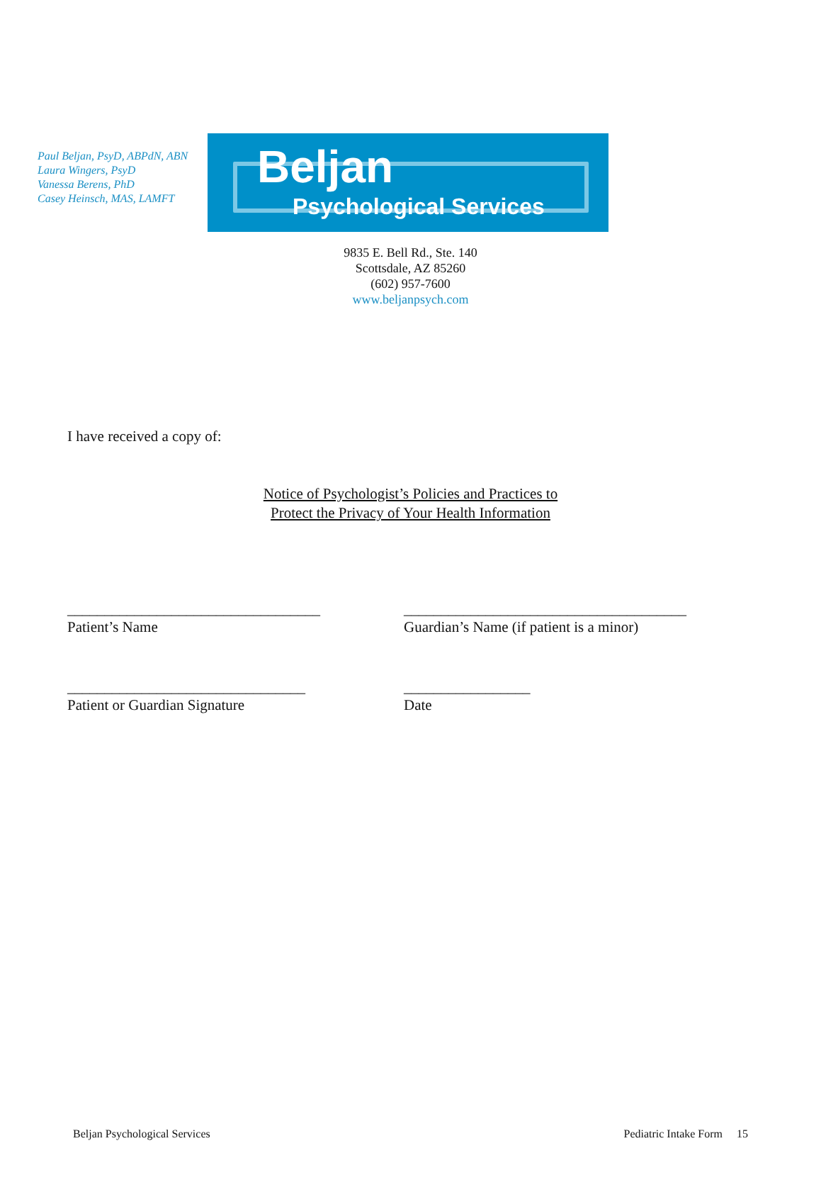Paul Beljan, PsyD, ABPdN, ABN
Laura Wingers, PsyD
Vanessa Berens, PhD
Casey Heinsch, MAS, LAMFT
Beljan
Psychological Services
9835 E. Bell Rd., Ste. 140
Scottsdale, AZ 85260
(602) 957-7600
www.beljanpsych.com
I have received a copy of:
Notice of Psychologist’s Policies and Practices to
Protect the Privacy of Your Health Information
__________________________________
Patient’s Name
______________________________________
Guardian’s Name (if patient is a minor)
________________________________
Patient or Guardian Signature
_________________
Date
Beljan Psychological Services Pediatric Intake Form 15